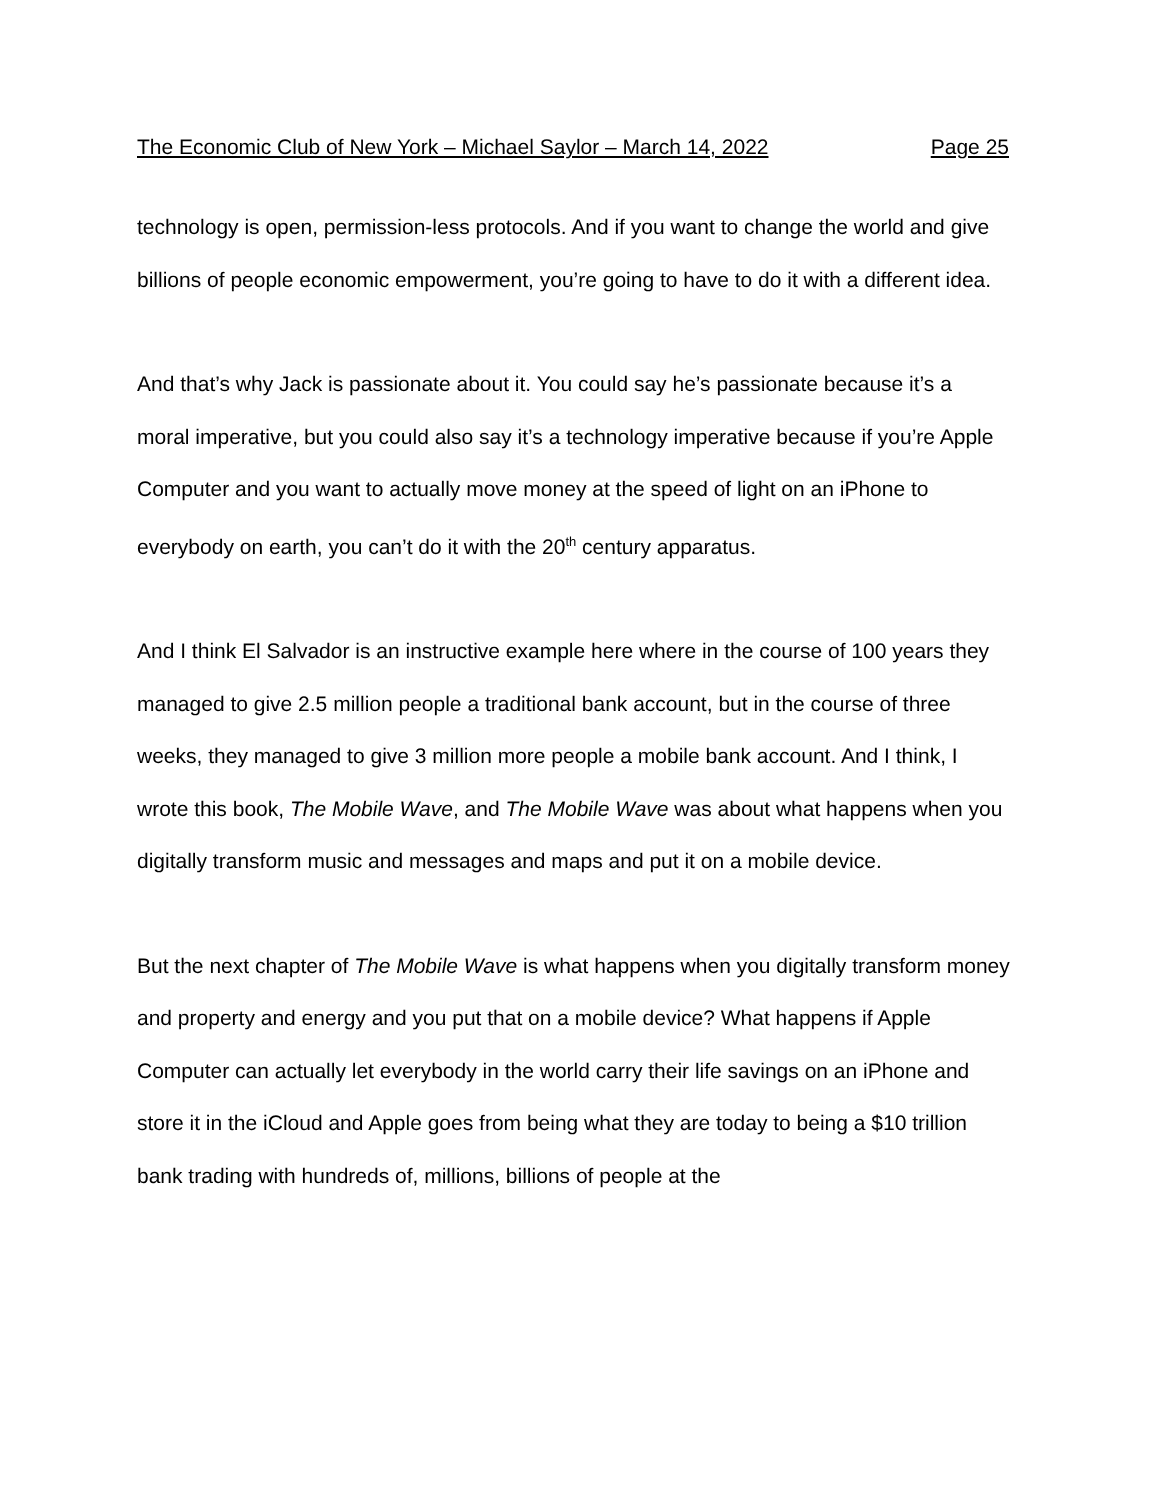The Economic Club of New York – Michael Saylor – March 14, 2022 Page 25
technology is open, permission-less protocols. And if you want to change the world and give billions of people economic empowerment, you’re going to have to do it with a different idea.
And that’s why Jack is passionate about it. You could say he’s passionate because it’s a moral imperative, but you could also say it’s a technology imperative because if you’re Apple Computer and you want to actually move money at the speed of light on an iPhone to everybody on earth, you can’t do it with the 20<sup>th</sup> century apparatus.
And I think El Salvador is an instructive example here where in the course of 100 years they managed to give 2.5 million people a traditional bank account, but in the course of three weeks, they managed to give 3 million more people a mobile bank account. And I think, I wrote this book, The Mobile Wave, and The Mobile Wave was about what happens when you digitally transform music and messages and maps and put it on a mobile device.
But the next chapter of The Mobile Wave is what happens when you digitally transform money and property and energy and you put that on a mobile device? What happens if Apple Computer can actually let everybody in the world carry their life savings on an iPhone and store it in the iCloud and Apple goes from being what they are today to being a $10 trillion bank trading with hundreds of, millions, billions of people at the